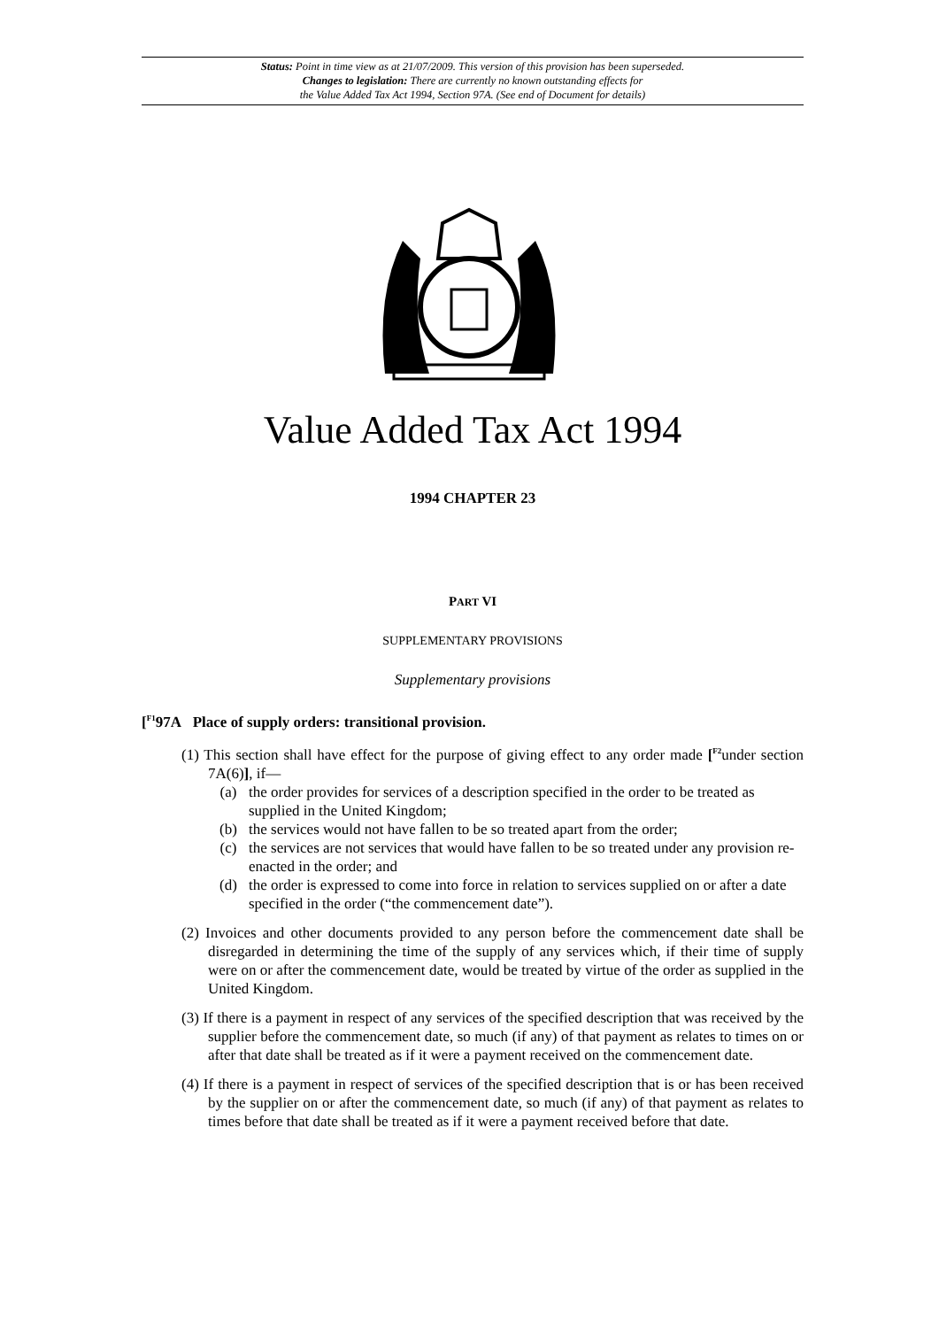Status: Point in time view as at 21/07/2009. This version of this provision has been superseded.
Changes to legislation: There are currently no known outstanding effects for
the Value Added Tax Act 1994, Section 97A. (See end of Document for details)
Value Added Tax Act 1994
1994 CHAPTER 23
PART VI
SUPPLEMENTARY PROVISIONS
Supplementary provisions
[<sup>F1</sup>97A Place of supply orders: transitional provision.
(1) This section shall have effect for the purpose of giving effect to any order made [<sup>F2</sup>under section 7A(6)], if—
(a) the order provides for services of a description specified in the order to be treated as supplied in the United Kingdom;
(b) the services would not have fallen to be so treated apart from the order;
(c) the services are not services that would have fallen to be so treated under any provision re-enacted in the order; and
(d) the order is expressed to come into force in relation to services supplied on or after a date specified in the order (“the commencement date”).
(2) Invoices and other documents provided to any person before the commencement date shall be disregarded in determining the time of the supply of any services which, if their time of supply were on or after the commencement date, would be treated by virtue of the order as supplied in the United Kingdom.
(3) If there is a payment in respect of any services of the specified description that was received by the supplier before the commencement date, so much (if any) of that payment as relates to times on or after that date shall be treated as if it were a payment received on the commencement date.
(4) If there is a payment in respect of services of the specified description that is or has been received by the supplier on or after the commencement date, so much (if any) of that payment as relates to times before that date shall be treated as if it were a payment received before that date.